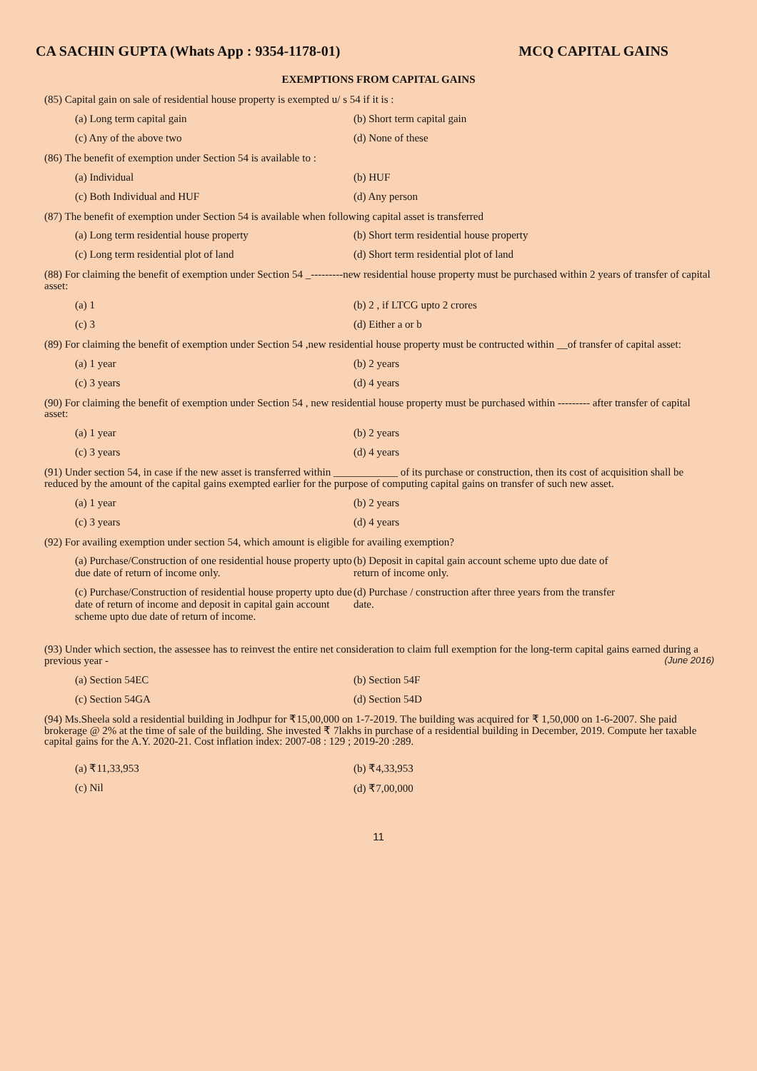CA SACHIN GUPTA (Whats App : 9354-1178-01) MCQ CAPITAL GAINS
EXEMPTIONS FROM CAPITAL GAINS
(85) Capital gain on sale of residential house property is exempted u/ s 54 if it is :
(a) Long term capital gain (b) Short term capital gain
(c) Any of the above two (d) None of these
(86) The benefit of exemption under Section 54 is available to :
(a) Individual (b) HUF
(c) Both Individual and HUF (d) Any person
(87) The benefit of exemption under Section 54 is available when following capital asset is transferred
(a) Long term residential house property (b) Short term residential house property
(c) Long term residential plot of land (d) Short term residential plot of land
(88) For claiming the benefit of exemption under Section 54 _---------new residential house property must be purchased within 2 years of transfer of capital asset:
(a) 1 (b) 2 , if LTCG upto 2 crores
(c) 3 (d) Either a or b
(89) For claiming the benefit of exemption under Section 54 ,new residential house property must be contructed within __of transfer of capital asset:
(a) 1 year (b) 2 years
(c) 3 years (d) 4 years
(90) For claiming the benefit of exemption under Section 54 , new residential house property must be purchased within --------- after transfer of capital asset:
(a) 1 year (b) 2 years
(c) 3 years (d) 4 years
(91) Under section 54, in case if the new asset is transferred within ____________ of its purchase or construction, then its cost of acquisition shall be reduced by the amount of the capital gains exempted earlier for the purpose of computing capital gains on transfer of such new asset.
(a) 1 year (b) 2 years
(c) 3 years (d) 4 years
(92) For availing exemption under section 54, which amount is eligible for availing exemption?
(a) Purchase/Construction of one residential house property upto due date of return of income only.
(b) Deposit in capital gain account scheme upto due date of return of income only.
(c) Purchase/Construction of residential house property upto due date of return of income and deposit in capital gain account scheme upto due date of return of income.
(d) Purchase / construction after three years from the transfer date.
(93) Under which section, the assessee has to reinvest the entire net consideration to claim full exemption for the long-term capital gains earned during a previous year - (June 2016)
(a) Section 54EC (b) Section 54F
(c) Section 54GA (d) Section 54D
(94) Ms.Sheela sold a residential building in Jodhpur for ₹15,00,000 on 1-7-2019. The building was acquired for ₹ 1,50,000 on 1-6-2007. She paid brokerage @ 2% at the time of sale of the building. She invested ₹ 7lakhs in purchase of a residential building in December, 2019. Compute her taxable capital gains for the A.Y. 2020-21. Cost inflation index: 2007-08 : 129 ; 2019-20 :289.
(a) ₹11,33,953 (b) ₹4,33,953
(c) Nil (d) ₹7,00,000
11